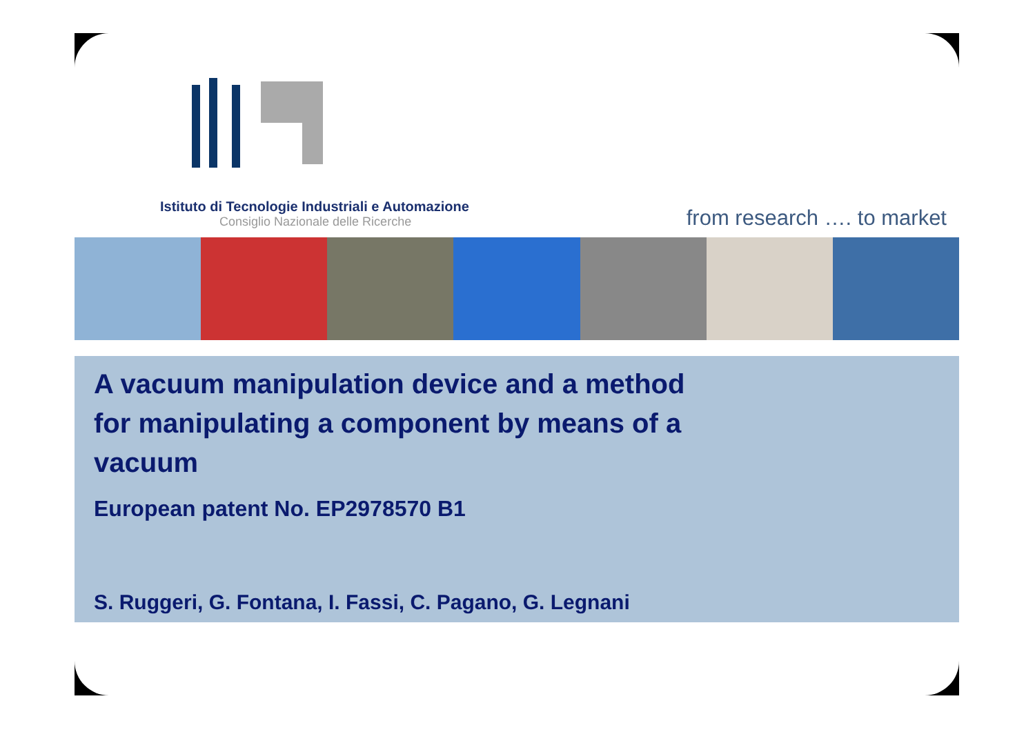Istituto di Tecnologie Industriali e Automazione
Consiglio Nazionale delle Ricerche
from research …. to market
A vacuum manipulation device and a method for manipulating a component by means of a vacuum
European patent No. EP2978570 B1
S. Ruggeri, G. Fontana, I. Fassi, C. Pagano, G. Legnani